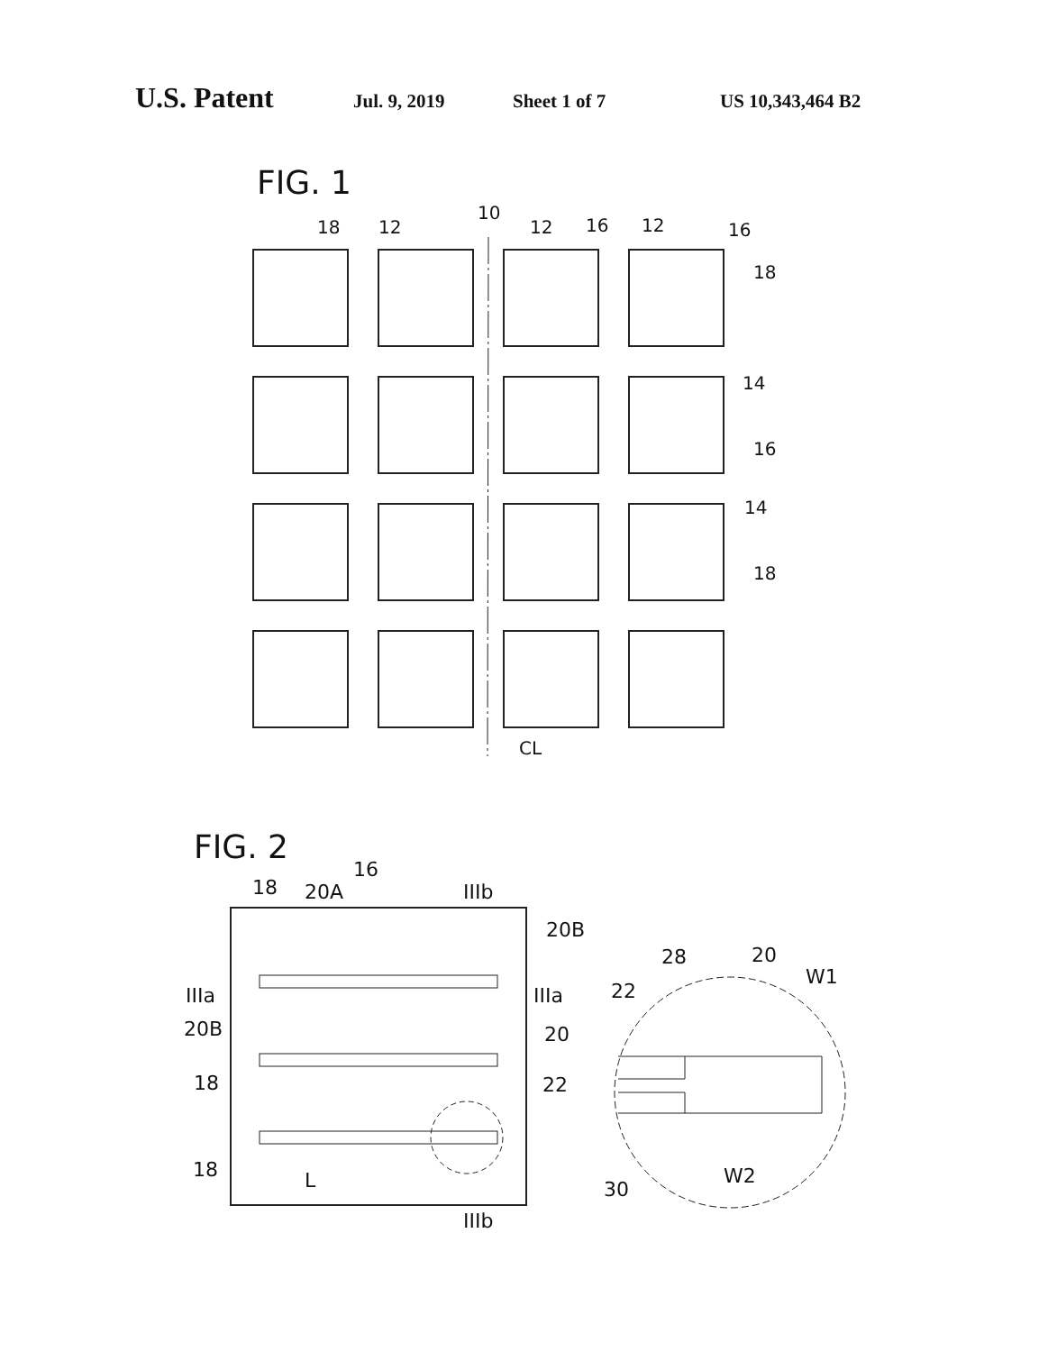U.S. Patent Jul. 9, 2019 Sheet 1 of 7 US 10,343,464 B2
FIG. 1
10
18
12
12
16
12
16
18
14
16
14
18
CL
FIG. 2
16
18
20A
IIIb
20B
IIIa
IIIa
20B
20
18
22
18
L
IIIb
28
20
W1
22
W2
30